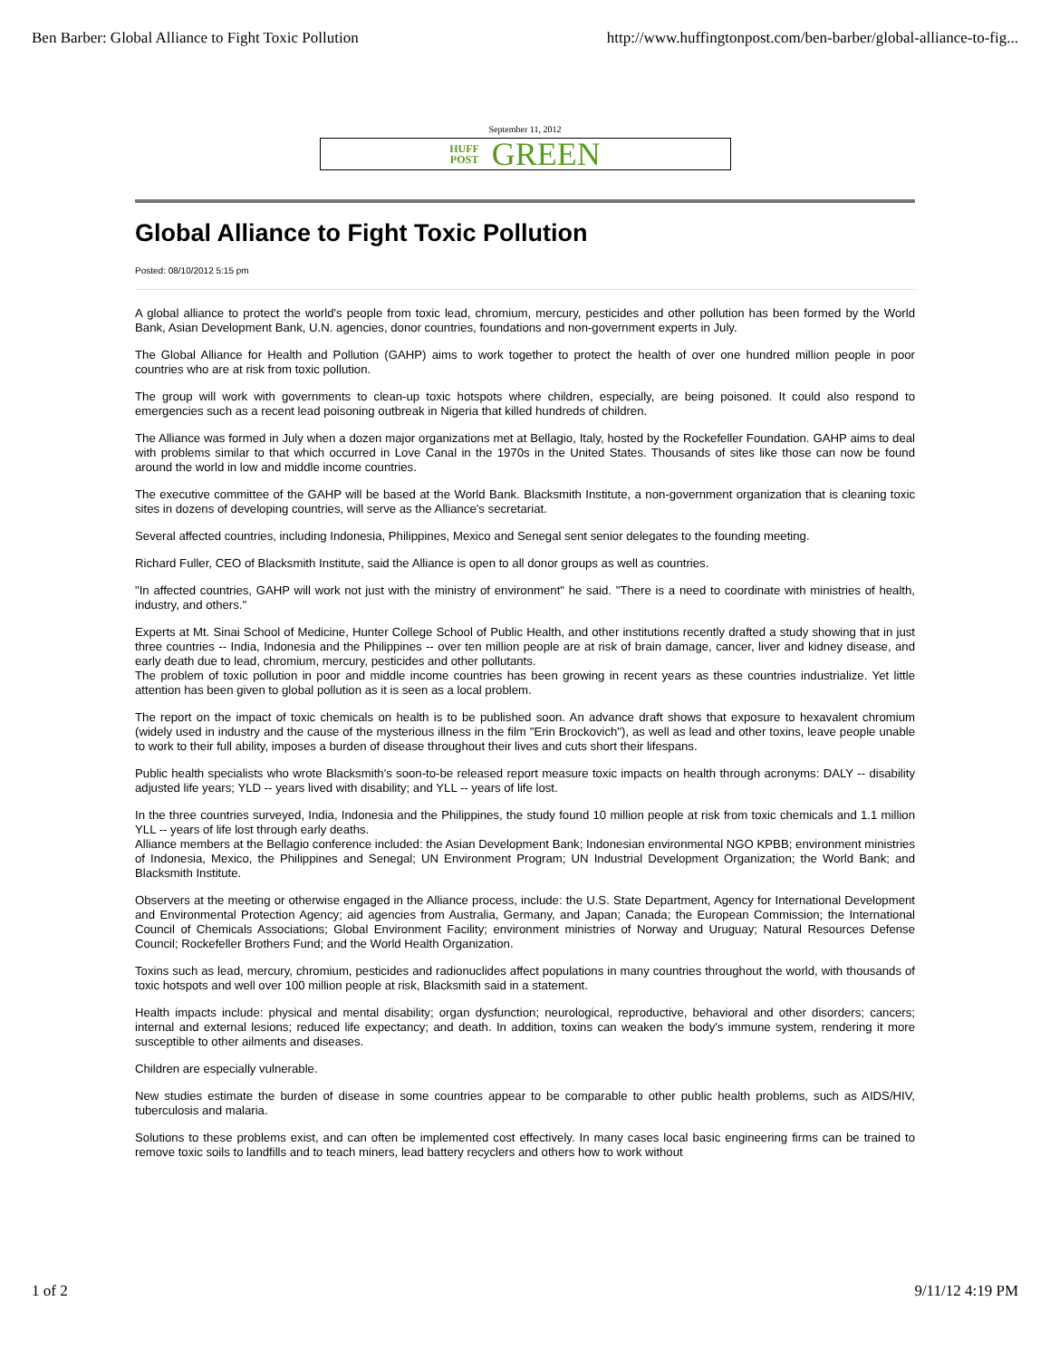Ben Barber: Global Alliance to Fight Toxic Pollution http://www.huffingtonpost.com/ben-barber/global-alliance-to-fig...
September 11, 2012
HUFF
POST GREEN
Global Alliance to Fight Toxic Pollution
Posted: 08/10/2012 5:15 pm
A global alliance to protect the world's people from toxic lead, chromium, mercury, pesticides and other pollution has been formed by the World Bank, Asian Development Bank, U.N. agencies, donor countries, foundations and non-government experts in July.
The Global Alliance for Health and Pollution (GAHP) aims to work together to protect the health of over one hundred million people in poor countries who are at risk from toxic pollution.
The group will work with governments to clean-up toxic hotspots where children, especially, are being poisoned. It could also respond to emergencies such as a recent lead poisoning outbreak in Nigeria that killed hundreds of children.
The Alliance was formed in July when a dozen major organizations met at Bellagio, Italy, hosted by the Rockefeller Foundation. GAHP aims to deal with problems similar to that which occurred in Love Canal in the 1970s in the United States. Thousands of sites like those can now be found around the world in low and middle income countries.
The executive committee of the GAHP will be based at the World Bank. Blacksmith Institute, a non-government organization that is cleaning toxic sites in dozens of developing countries, will serve as the Alliance's secretariat.
Several affected countries, including Indonesia, Philippines, Mexico and Senegal sent senior delegates to the founding meeting.
Richard Fuller, CEO of Blacksmith Institute, said the Alliance is open to all donor groups as well as countries.
"In affected countries, GAHP will work not just with the ministry of environment" he said. "There is a need to coordinate with ministries of health, industry, and others."
Experts at Mt. Sinai School of Medicine, Hunter College School of Public Health, and other institutions recently drafted a study showing that in just three countries -- India, Indonesia and the Philippines -- over ten million people are at risk of brain damage, cancer, liver and kidney disease, and early death due to lead, chromium, mercury, pesticides and other pollutants.
The problem of toxic pollution in poor and middle income countries has been growing in recent years as these countries industrialize. Yet little attention has been given to global pollution as it is seen as a local problem.
The report on the impact of toxic chemicals on health is to be published soon. An advance draft shows that exposure to hexavalent chromium (widely used in industry and the cause of the mysterious illness in the film "Erin Brockovich"), as well as lead and other toxins, leave people unable to work to their full ability, imposes a burden of disease throughout their lives and cuts short their lifespans.
Public health specialists who wrote Blacksmith's soon-to-be released report measure toxic impacts on health through acronyms: DALY -- disability adjusted life years; YLD -- years lived with disability; and YLL -- years of life lost.
In the three countries surveyed, India, Indonesia and the Philippines, the study found 10 million people at risk from toxic chemicals and 1.1 million YLL -- years of life lost through early deaths.
Alliance members at the Bellagio conference included: the Asian Development Bank; Indonesian environmental NGO KPBB; environment ministries of Indonesia, Mexico, the Philippines and Senegal; UN Environment Program; UN Industrial Development Organization; the World Bank; and Blacksmith Institute.
Observers at the meeting or otherwise engaged in the Alliance process, include: the U.S. State Department, Agency for International Development and Environmental Protection Agency; aid agencies from Australia, Germany, and Japan; Canada; the European Commission; the International Council of Chemicals Associations; Global Environment Facility; environment ministries of Norway and Uruguay; Natural Resources Defense Council; Rockefeller Brothers Fund; and the World Health Organization.
Toxins such as lead, mercury, chromium, pesticides and radionuclides affect populations in many countries throughout the world, with thousands of toxic hotspots and well over 100 million people at risk, Blacksmith said in a statement.
Health impacts include: physical and mental disability; organ dysfunction; neurological, reproductive, behavioral and other disorders; cancers; internal and external lesions; reduced life expectancy; and death. In addition, toxins can weaken the body's immune system, rendering it more susceptible to other ailments and diseases.
Children are especially vulnerable.
New studies estimate the burden of disease in some countries appear to be comparable to other public health problems, such as AIDS/HIV, tuberculosis and malaria.
Solutions to these problems exist, and can often be implemented cost effectively. In many cases local basic engineering firms can be trained to remove toxic soils to landfills and to teach miners, lead battery recyclers and others how to work without
1 of 2 9/11/12 4:19 PM